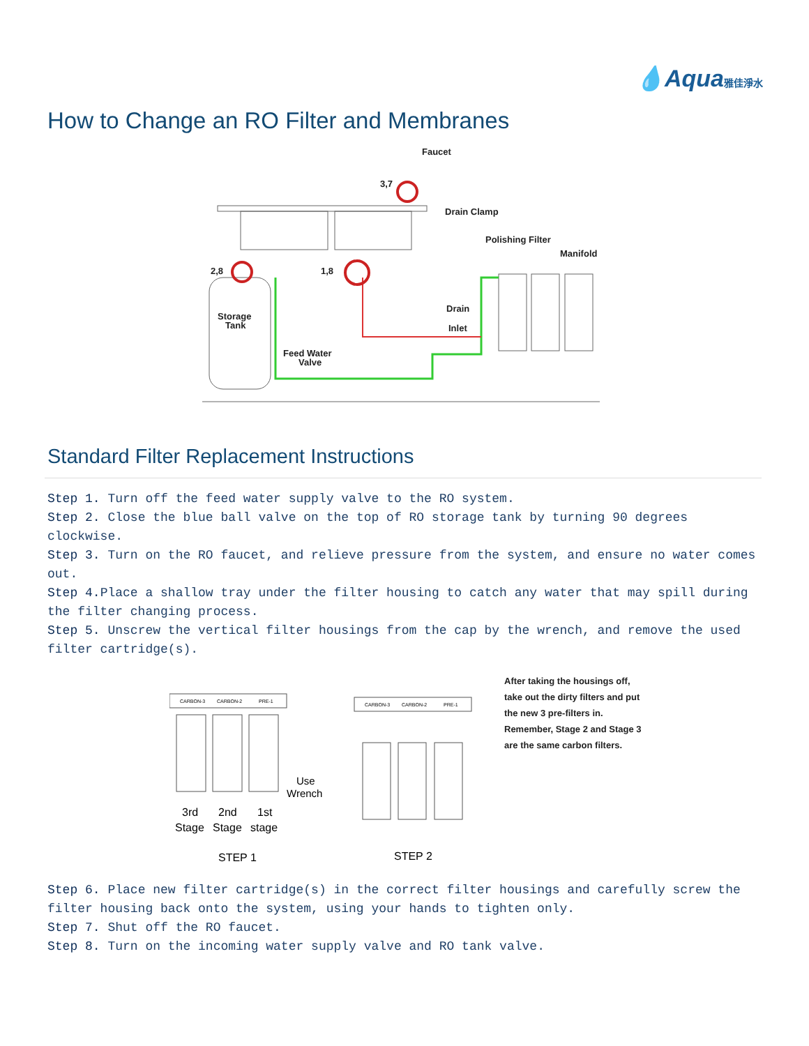💧Aqua雅佳淨水
How to Change an RO Filter and Membranes
Faucet
3,7
Drain Clamp
Polishing Filter
Manifold
2,8
1,8
Storage
Tank
Drain
Inlet
Feed Water
Valve
Standard Filter Replacement Instructions
Step 1. Turn off the feed water supply valve to the RO system.
Step 2. Close the blue ball valve on the top of RO storage tank by turning 90 degrees clockwise.
Step 3. Turn on the RO faucet, and relieve pressure from the system, and ensure no water comes out.
Step 4. Place a shallow tray under the filter housing to catch any water that may spill during the filter changing process.
Step 5. Unscrew the vertical filter housings from the cap by the wrench, and remove the used filter cartridge(s).
CARBON-3
CARBON-2
PRE-1
Use
Wrench
3rd
2nd
1st
Stage
Stage
stage
STEP 1
CARBON-3
CARBON-2
PRE-1
STEP 2
After taking the housings off, take out the dirty filters and put the new 3 pre-filters in. Remember, Stage 2 and Stage 3 are the same carbon filters.
Step 6. Place new filter cartridge(s) in the correct filter housings and carefully screw the filter housing back onto the system, using your hands to tighten only.
Step 7. Shut off the RO faucet.
Step 8. Turn on the incoming water supply valve and RO tank valve.